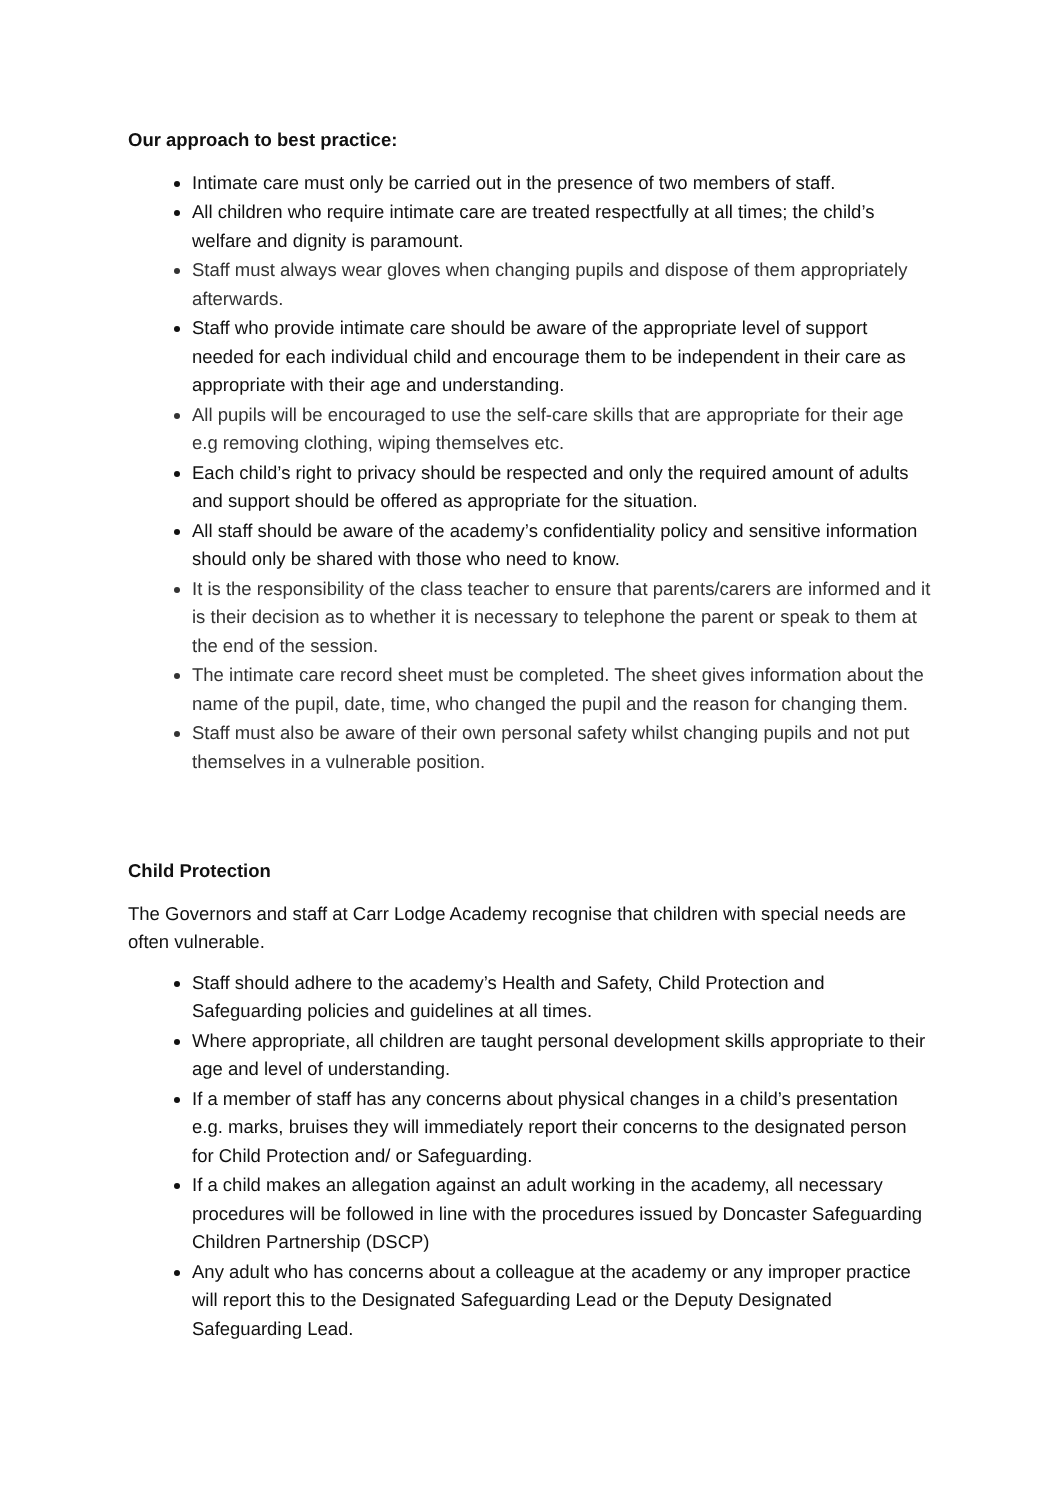Our approach to best practice:
Intimate care must only be carried out in the presence of two members of staff.
All children who require intimate care are treated respectfully at all times; the child’s welfare and dignity is paramount.
Staff must always wear gloves when changing pupils and dispose of them appropriately afterwards.
Staff who provide intimate care should be aware of the appropriate level of support needed for each individual child and encourage them to be independent in their care as appropriate with their age and understanding.
All pupils will be encouraged to use the self-care skills that are appropriate for their age e.g removing clothing, wiping themselves etc.
Each child’s right to privacy should be respected and only the required amount of adults and support should be offered as appropriate for the situation.
All staff should be aware of the academy’s confidentiality policy and sensitive information should only be shared with those who need to know.
It is the responsibility of the class teacher to ensure that parents/carers are informed and it is their decision as to whether it is necessary to telephone the parent or speak to them at the end of the session.
The intimate care record sheet must be completed. The sheet gives information about the name of the pupil, date, time, who changed the pupil and the reason for changing them.
Staff must also be aware of their own personal safety whilst changing pupils and not put themselves in a vulnerable position.
Child Protection
The Governors and staff at Carr Lodge Academy recognise that children with special needs are often vulnerable.
Staff should adhere to the academy’s Health and Safety, Child Protection and Safeguarding policies and guidelines at all times.
Where appropriate, all children are taught personal development skills appropriate to their age and level of understanding.
If a member of staff has any concerns about physical changes in a child’s presentation e.g. marks, bruises they will immediately report their concerns to the designated person for Child Protection and/ or Safeguarding.
If a child makes an allegation against an adult working in the academy, all necessary procedures will be followed in line with the procedures issued by Doncaster Safeguarding Children Partnership (DSCP)
Any adult who has concerns about a colleague at the academy or any improper practice will report this to the Designated Safeguarding Lead or the Deputy Designated Safeguarding Lead.